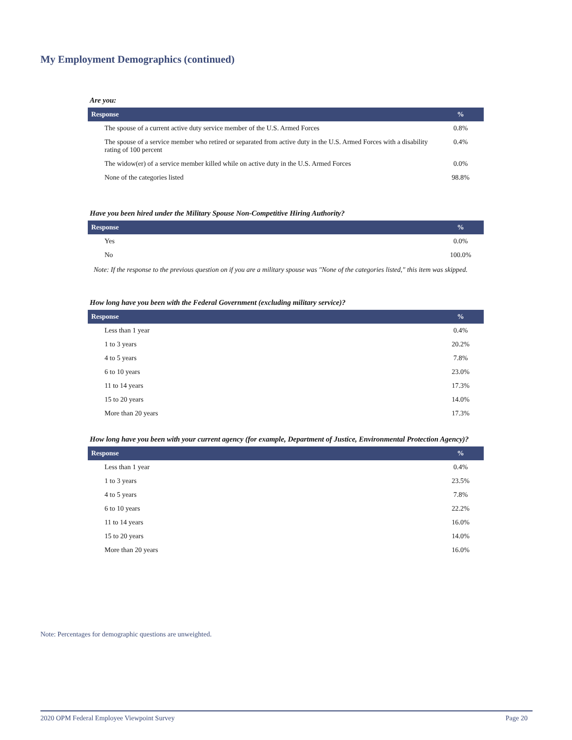My Employment Demographics (continued)
Are you:
| Response | % |
| --- | --- |
| The spouse of a current active duty service member of the U.S. Armed Forces | 0.8% |
| The spouse of a service member who retired or separated from active duty in the U.S. Armed Forces with a disability rating of 100 percent | 0.4% |
| The widow(er) of a service member killed while on active duty in the U.S. Armed Forces | 0.0% |
| None of the categories listed | 98.8% |
Have you been hired under the Military Spouse Non-Competitive Hiring Authority?
| Response | % |
| --- | --- |
| Yes | 0.0% |
| No | 100.0% |
Note: If the response to the previous question on if you are a military spouse was "None of the categories listed," this item was skipped.
How long have you been with the Federal Government (excluding military service)?
| Response | % |
| --- | --- |
| Less than 1 year | 0.4% |
| 1 to 3 years | 20.2% |
| 4 to 5 years | 7.8% |
| 6 to 10 years | 23.0% |
| 11 to 14 years | 17.3% |
| 15 to 20 years | 14.0% |
| More than 20 years | 17.3% |
How long have you been with your current agency (for example, Department of Justice, Environmental Protection Agency)?
| Response | % |
| --- | --- |
| Less than 1 year | 0.4% |
| 1 to 3 years | 23.5% |
| 4 to 5 years | 7.8% |
| 6 to 10 years | 22.2% |
| 11 to 14 years | 16.0% |
| 15 to 20 years | 14.0% |
| More than 20 years | 16.0% |
Note: Percentages for demographic questions are unweighted.
2020 OPM Federal Employee Viewpoint Survey Page 20